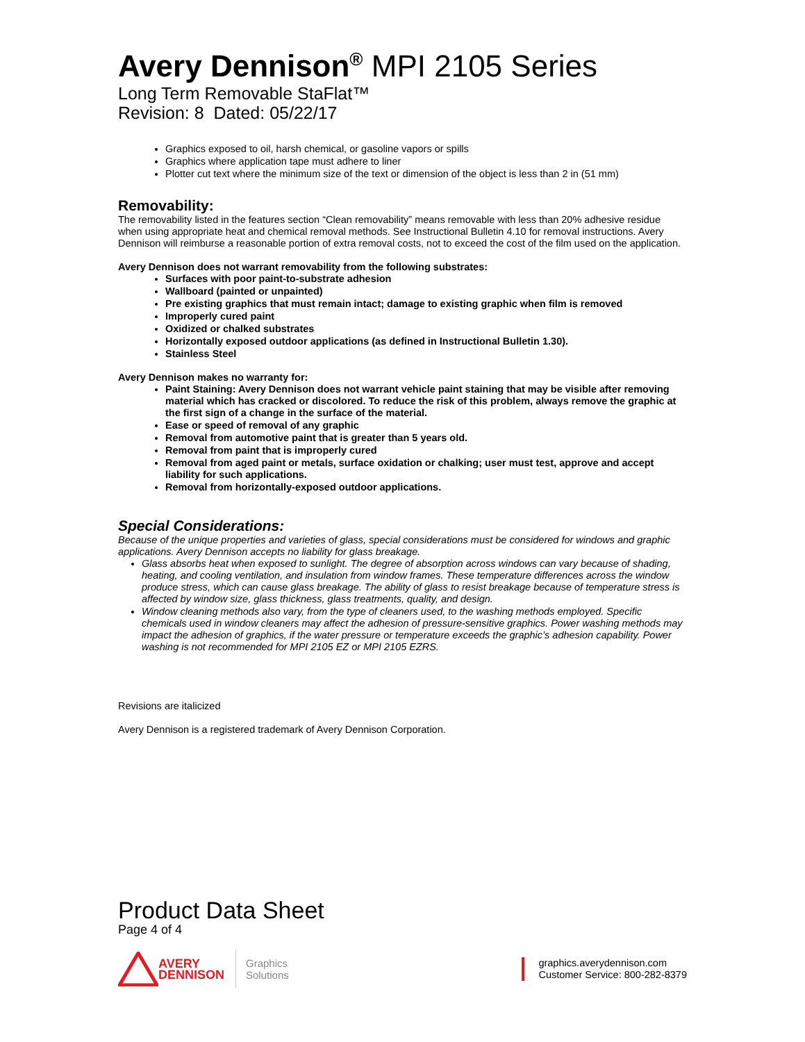Avery Dennison<sup>®</sup> MPI 2105 Series
Long Term Removable StaFlat™
Revision: 8 Dated: 05/22/17
Graphics exposed to oil, harsh chemical, or gasoline vapors or spills
Graphics where application tape must adhere to liner
Plotter cut text where the minimum size of the text or dimension of the object is less than 2 in (51 mm)
Removability:
The removability listed in the features section “Clean removability” means removable with less than 20% adhesive residue when using appropriate heat and chemical removal methods. See Instructional Bulletin 4.10 for removal instructions. Avery Dennison will reimburse a reasonable portion of extra removal costs, not to exceed the cost of the film used on the application.
Avery Dennison does not warrant removability from the following substrates:
Surfaces with poor paint-to-substrate adhesion
Wallboard (painted or unpainted)
Pre existing graphics that must remain intact; damage to existing graphic when film is removed
Improperly cured paint
Oxidized or chalked substrates
Horizontally exposed outdoor applications (as defined in Instructional Bulletin 1.30).
Stainless Steel
Avery Dennison makes no warranty for:
Paint Staining: Avery Dennison does not warrant vehicle paint staining that may be visible after removing material which has cracked or discolored. To reduce the risk of this problem, always remove the graphic at the first sign of a change in the surface of the material.
Ease or speed of removal of any graphic
Removal from automotive paint that is greater than 5 years old.
Removal from paint that is improperly cured
Removal from aged paint or metals, surface oxidation or chalking; user must test, approve and accept liability for such applications.
Removal from horizontally-exposed outdoor applications.
Special Considerations:
Because of the unique properties and varieties of glass, special considerations must be considered for windows and graphic applications. Avery Dennison accepts no liability for glass breakage.
Glass absorbs heat when exposed to sunlight. The degree of absorption across windows can vary because of shading, heating, and cooling ventilation, and insulation from window frames. These temperature differences across the window produce stress, which can cause glass breakage. The ability of glass to resist breakage because of temperature stress is affected by window size, glass thickness, glass treatments, quality, and design.
Window cleaning methods also vary, from the type of cleaners used, to the washing methods employed. Specific chemicals used in window cleaners may affect the adhesion of pressure-sensitive graphics. Power washing methods may impact the adhesion of graphics, if the water pressure or temperature exceeds the graphic’s adhesion capability. Power washing is not recommended for MPI 2105 EZ or MPI 2105 EZRS.
Revisions are italicized
Avery Dennison is a registered trademark of Avery Dennison Corporation.
Product Data Sheet
Page 4 of 4
AVERY
DENNISON
Graphics
Solutions
graphics.averydennison.com
Customer Service: 800-282-8379